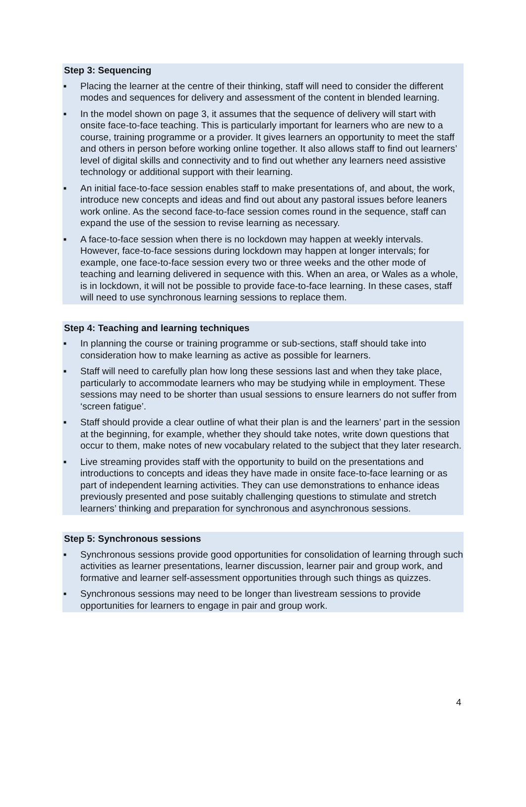Step 3: Sequencing
■ Placing the learner at the centre of their thinking, staff will need to consider the different modes and sequences for delivery and assessment of the content in blended learning.
■ In the model shown on page 3, it assumes that the sequence of delivery will start with onsite face-to-face teaching. This is particularly important for learners who are new to a course, training programme or a provider. It gives learners an opportunity to meet the staff and others in person before working online together. It also allows staff to find out learners’ level of digital skills and connectivity and to find out whether any learners need assistive technology or additional support with their learning.
■ An initial face-to-face session enables staff to make presentations of, and about, the work, introduce new concepts and ideas and find out about any pastoral issues before leaners work online. As the second face-to-face session comes round in the sequence, staff can expand the use of the session to revise learning as necessary.
■ A face-to-face session when there is no lockdown may happen at weekly intervals. However, face-to-face sessions during lockdown may happen at longer intervals; for example, one face-to-face session every two or three weeks and the other mode of teaching and learning delivered in sequence with this. When an area, or Wales as a whole, is in lockdown, it will not be possible to provide face-to-face learning. In these cases, staff will need to use synchronous learning sessions to replace them.
Step 4: Teaching and learning techniques
■ In planning the course or training programme or sub-sections, staff should take into consideration how to make learning as active as possible for learners.
■ Staff will need to carefully plan how long these sessions last and when they take place, particularly to accommodate learners who may be studying while in employment. These sessions may need to be shorter than usual sessions to ensure learners do not suffer from ‘screen fatigue’.
■ Staff should provide a clear outline of what their plan is and the learners’ part in the session at the beginning, for example, whether they should take notes, write down questions that occur to them, make notes of new vocabulary related to the subject that they later research.
■ Live streaming provides staff with the opportunity to build on the presentations and introductions to concepts and ideas they have made in onsite face-to-face learning or as part of independent learning activities. They can use demonstrations to enhance ideas previously presented and pose suitably challenging questions to stimulate and stretch learners’ thinking and preparation for synchronous and asynchronous sessions.
Step 5: Synchronous sessions
■ Synchronous sessions provide good opportunities for consolidation of learning through such activities as learner presentations, learner discussion, learner pair and group work, and formative and learner self-assessment opportunities through such things as quizzes.
■ Synchronous sessions may need to be longer than livestream sessions to provide opportunities for learners to engage in pair and group work.
4